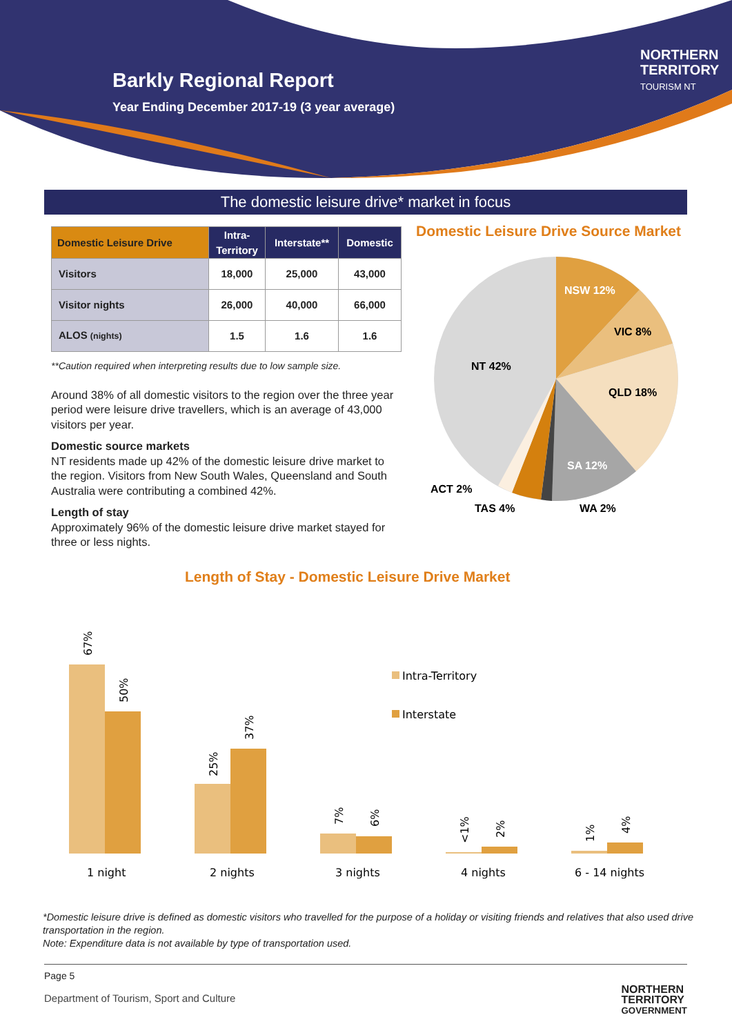Barkly Regional Report
Year Ending December 2017-19 (3 year average)
NORTHERN
TERRITORY
TOURISM NT
The domestic leisure drive* market in focus
| Domestic Leisure Drive | Intra- Territory | Interstate** | Domestic |
| --- | --- | --- | --- |
| Visitors | 18,000 | 25,000 | 43,000 |
| Visitor nights | 26,000 | 40,000 | 66,000 |
| ALOS (nights) | 1.5 | 1.6 | 1.6 |
**Caution required when interpreting results due to low sample size.
Around 38% of all domestic visitors to the region over the three year period were leisure drive travellers, which is an average of 43,000 visitors per year.
Domestic source markets
NT residents made up 42% of the domestic leisure drive market to the region. Visitors from New South Wales, Queensland and South Australia were contributing a combined 42%.
Length of stay
Approximately 96% of the domestic leisure drive market stayed for three or less nights.
Domestic Leisure Drive Source Market
NSW 12%
VIC 8%
QLD 18%
SA 12%
NT 42%
ACT 2%
TAS 4%
WA 2%
Length of Stay - Domestic Leisure Drive Market
67%
50%
25%
37%
7%
6%
<1%
2%
1%
4%
1 night
2 nights
3 nights
4 nights
6 - 14 nights
Intra-Territory
Interstate
*Domestic leisure drive is defined as domestic visitors who travelled for the purpose of a holiday or visiting friends and relatives that also used drive transportation in the region.
Note: Expenditure data is not available by type of transportation used.
Page 5
Department of Tourism, Sport and Culture NORTHERN
TERRITORY
GOVERNMENT